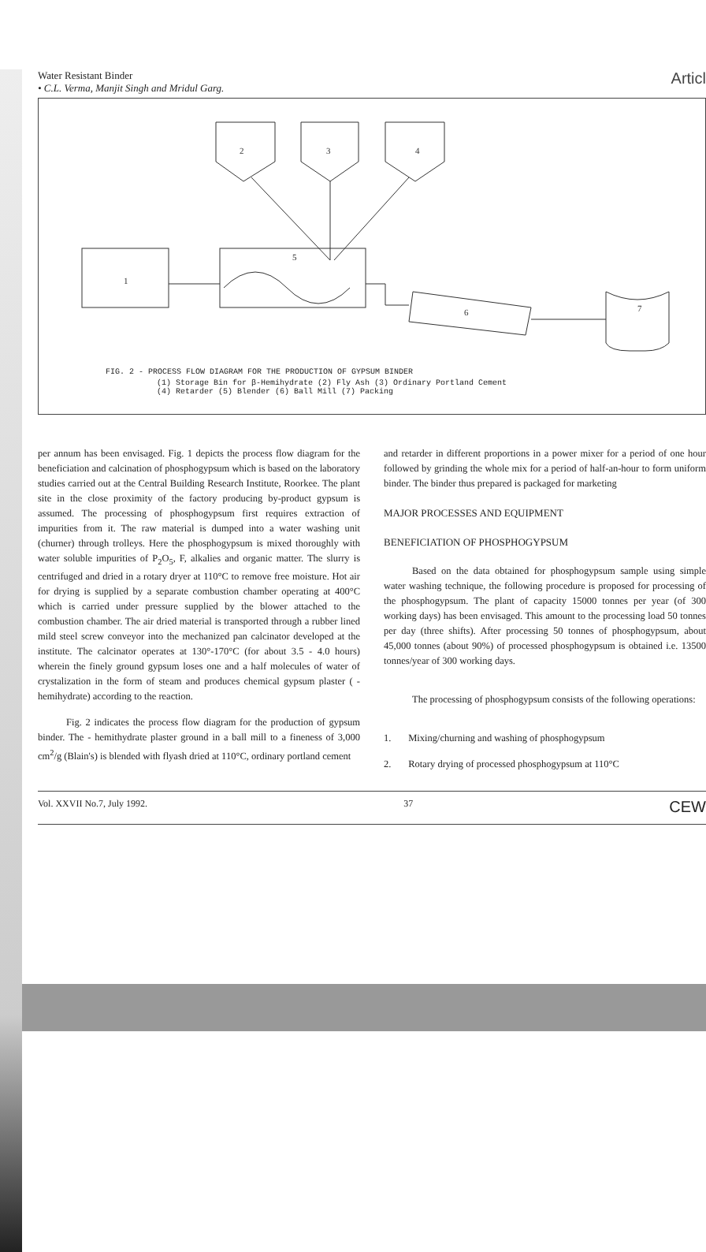Water Resistant Binder
• C.L. Verma, Manjit Singh and Mridul Garg.
Articl
2
3
4
1
5
6
7
FIG. 2 - PROCESS FLOW DIAGRAM FOR THE PRODUCTION OF GYPSUM BINDER
(1) Storage Bin for β-Hemihydrate (2) Fly Ash (3) Ordinary Portland Cement
(4) Retarder (5) Blender (6) Ball Mill (7) Packing
per annum has been envisaged. Fig. 1 depicts the process flow diagram for the beneficiation and calcination of phosphogypsum which is based on the laboratory studies carried out at the Central Building Research Institute, Roorkee. The plant site in the close proximity of the factory producing by-product gypsum is assumed. The processing of phosphogypsum first requires extraction of impurities from it. The raw material is dumped into a water washing unit (churner) through trolleys. Here the phosphogypsum is mixed thoroughly with water soluble impurities of P<sub>2</sub>O<sub>5</sub>, F, alkalies and organic matter. The slurry is centrifuged and dried in a rotary dryer at 110°C to remove free moisture. Hot air for drying is supplied by a separate combustion chamber operating at 400°C which is carried under pressure supplied by the blower attached to the combustion chamber. The air dried material is transported through a rubber lined mild steel screw conveyor into the mechanized pan calcinator developed at the institute. The calcinator operates at 130°-170°C (for about 3.5 - 4.0 hours) wherein the finely ground gypsum loses one and a half molecules of water of crystalization in the form of steam and produces chemical gypsum plaster ( - hemihydrate) according to the reaction.
Fig. 2 indicates the process flow diagram for the production of gypsum binder. The - hemithydrate plaster ground in a ball mill to a fineness of 3,000 cm<sup>2</sup>/g (Blain's) is blended with flyash dried at 110°C, ordinary portland cement
and retarder in different proportions in a power mixer for a period of one hour followed by grinding the whole mix for a period of half-an-hour to form uniform binder. The binder thus prepared is packaged for marketing
MAJOR PROCESSES AND EQUIPMENT
BENEFICIATION OF PHOSPHOGYPSUM
Based on the data obtained for phosphogypsum sample using simple water washing technique, the following procedure is proposed for processing of the phosphogypsum. The plant of capacity 15000 tonnes per year (of 300 working days) has been envisaged. This amount to the processing load 50 tonnes per day (three shifts). After processing 50 tonnes of phosphogypsum, about 45,000 tonnes (about 90%) of processed phosphogypsum is obtained i.e. 13500 tonnes/year of 300 working days.
The processing of phosphogypsum consists of the following operations:
1. Mixing/churning and washing of phosphogypsum
2. Rotary drying of processed phosphogypsum at 110°C
Vol. XXVII No.7, July 1992. 37 CEW